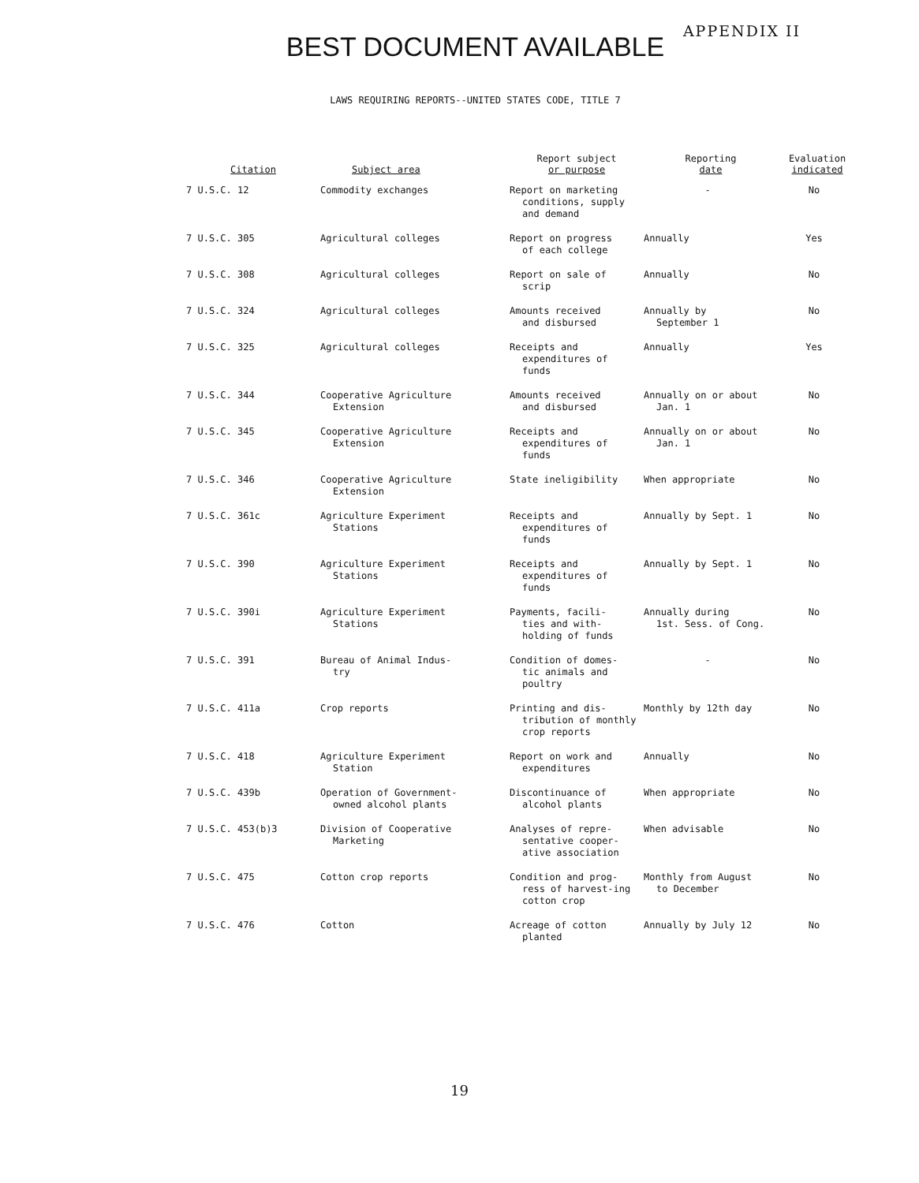BEST DOCUMENT AVAILABLE
APPENDIX II
LAWS REQUIRING REPORTS--UNITED STATES CODE, TITLE 7
| Citation | Subject area | Report subject or purpose | Reporting date | Evaluation indicated |
| --- | --- | --- | --- | --- |
| 7 U.S.C. 12 | Commodity exchanges | Report on marketing conditions, supply and demand | - | No |
| 7 U.S.C. 305 | Agricultural colleges | Report on progress of each college | Annually | Yes |
| 7 U.S.C. 308 | Agricultural colleges | Report on sale of scrip | Annually | No |
| 7 U.S.C. 324 | Agricultural colleges | Amounts received and disbursed | Annually by September 1 | No |
| 7 U.S.C. 325 | Agricultural colleges | Receipts and expenditures of funds | Annually | Yes |
| 7 U.S.C. 344 | Cooperative Agriculture Extension | Amounts received and disbursed | Annually on or about Jan. 1 | No |
| 7 U.S.C. 345 | Cooperative Agriculture Extension | Receipts and expenditures of funds | Annually on or about Jan. 1 | No |
| 7 U.S.C. 346 | Cooperative Agriculture Extension | State ineligibility | When appropriate | No |
| 7 U.S.C. 361c | Agriculture Experiment Stations | Receipts and expenditures of funds | Annually by Sept. 1 | No |
| 7 U.S.C. 390 | Agriculture Experiment Stations | Receipts and expenditures of funds | Annually by Sept. 1 | No |
| 7 U.S.C. 390i | Agriculture Experiment Stations | Payments, facili- ties and with-holding of funds | Annually during 1st. Sess. of Cong. | No |
| 7 U.S.C. 391 | Bureau of Animal Indus- try | Condition of domes- tic animals and poultry | - | No |
| 7 U.S.C. 411a | Crop reports | Printing and dis- tribution of monthly crop reports | Monthly by 12th day | No |
| 7 U.S.C. 418 | Agriculture Experiment Station | Report on work and expenditures | Annually | No |
| 7 U.S.C. 439b | Operation of Government- owned alcohol plants | Discontinuance of alcohol plants | When appropriate | No |
| 7 U.S.C. 453(b)3 | Division of Cooperative Marketing | Analyses of repre- sentative cooper-ative association | When advisable | No |
| 7 U.S.C. 475 | Cotton crop reports | Condition and prog- ress of harvest-ing cotton crop | Monthly from August to December | No |
| 7 U.S.C. 476 | Cotton | Acreage of cotton planted | Annually by July 12 | No |
19